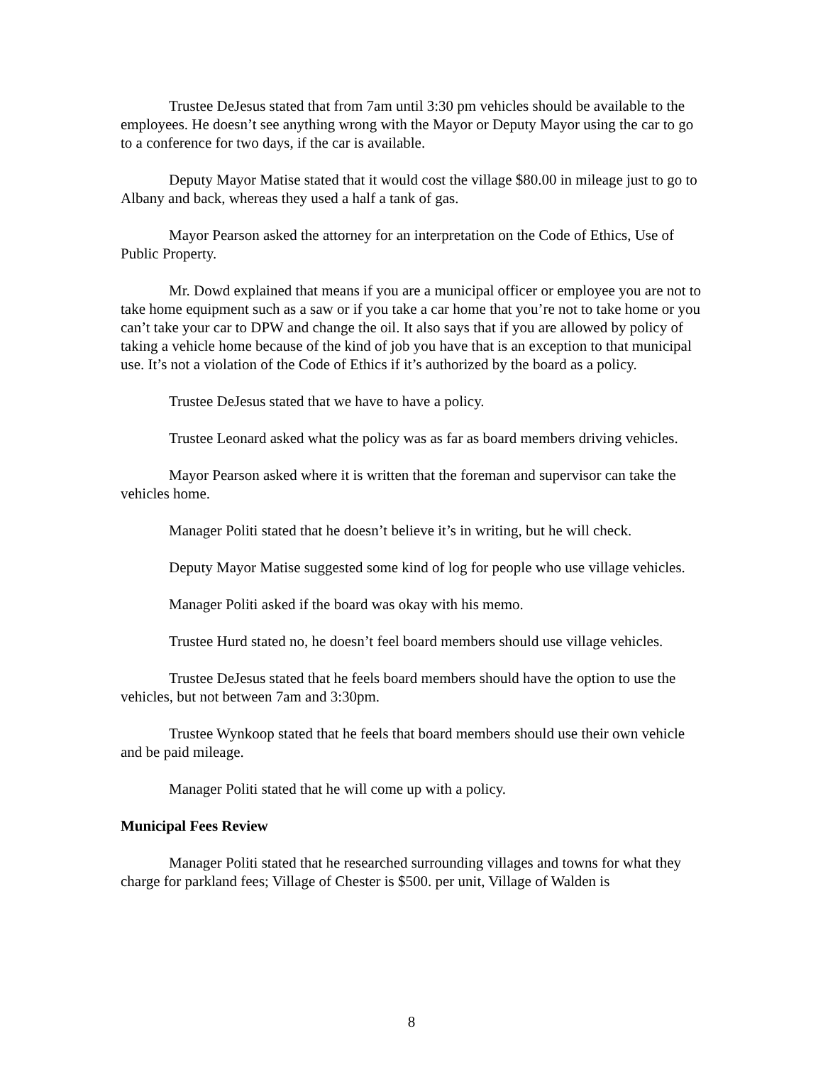Trustee DeJesus stated that from 7am until 3:30 pm vehicles should be available to the employees. He doesn’t see anything wrong with the Mayor or Deputy Mayor using the car to go to a conference for two days, if the car is available.
Deputy Mayor Matise stated that it would cost the village $80.00 in mileage just to go to Albany and back, whereas they used a half a tank of gas.
Mayor Pearson asked the attorney for an interpretation on the Code of Ethics, Use of Public Property.
Mr. Dowd explained that means if you are a municipal officer or employee you are not to take home equipment such as a saw or if you take a car home that you’re not to take home or you can’t take your car to DPW and change the oil. It also says that if you are allowed by policy of taking a vehicle home because of the kind of job you have that is an exception to that municipal use. It’s not a violation of the Code of Ethics if it’s authorized by the board as a policy.
Trustee DeJesus stated that we have to have a policy.
Trustee Leonard asked what the policy was as far as board members driving vehicles.
Mayor Pearson asked where it is written that the foreman and supervisor can take the vehicles home.
Manager Politi stated that he doesn’t believe it’s in writing, but he will check.
Deputy Mayor Matise suggested some kind of log for people who use village vehicles.
Manager Politi asked if the board was okay with his memo.
Trustee Hurd stated no, he doesn’t feel board members should use village vehicles.
Trustee DeJesus stated that he feels board members should have the option to use the vehicles, but not between 7am and 3:30pm.
Trustee Wynkoop stated that he feels that board members should use their own vehicle and be paid mileage.
Manager Politi stated that he will come up with a policy.
Municipal Fees Review
Manager Politi stated that he researched surrounding villages and towns for what they charge for parkland fees; Village of Chester is $500. per unit, Village of Walden is
8